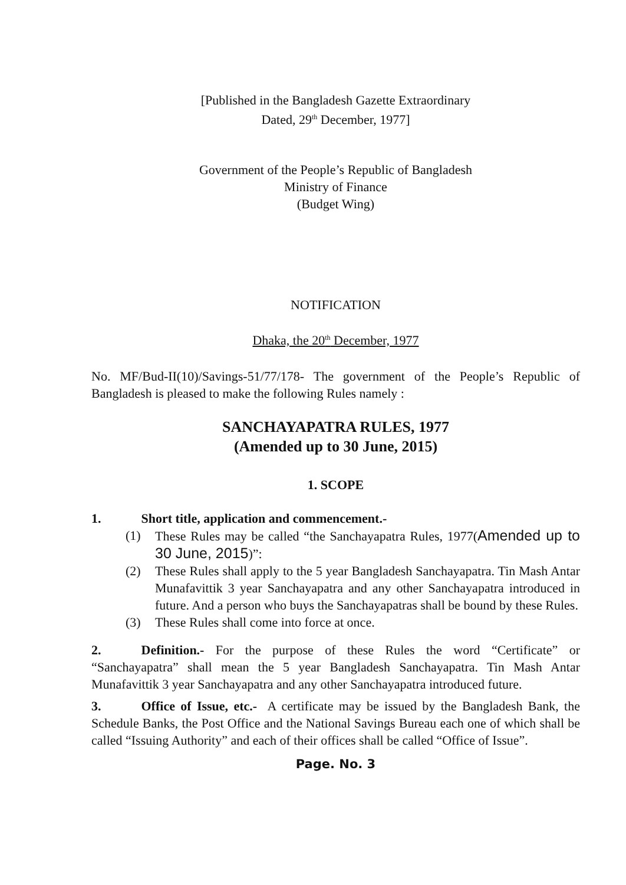[Published in the Bangladesh Gazette Extraordinary
Dated, 29<sup>th</sup> December, 1977]
Government of the People’s Republic of Bangladesh
Ministry of Finance
(Budget Wing)
NOTIFICATION
Dhaka, the 20<sup>th</sup> December, 1977
No. MF/Bud-II(10)/Savings-51/77/178- The government of the People’s Republic of Bangladesh is pleased to make the following Rules namely :
SANCHAYAPATRA RULES, 1977
(Amended up to 30 June, 2015)
1. SCOPE
1. Short title, application and commencement.-
(1) These Rules may be called “the Sanchayapatra Rules, 1977(Amended up to 30 June, 2015)”:
(2) These Rules shall apply to the 5 year Bangladesh Sanchayapatra. Tin Mash Antar Munafavittik 3 year Sanchayapatra and any other Sanchayapatra introduced in future. And a person who buys the Sanchayapatras shall be bound by these Rules.
(3) These Rules shall come into force at once.
2. Definition.- For the purpose of these Rules the word “Certificate” or “Sanchayapatra” shall mean the 5 year Bangladesh Sanchayapatra. Tin Mash Antar Munafavittik 3 year Sanchayapatra and any other Sanchayapatra introduced future.
3. Office of Issue, etc.- A certificate may be issued by the Bangladesh Bank, the Schedule Banks, the Post Office and the National Savings Bureau each one of which shall be called “Issuing Authority” and each of their offices shall be called “Office of Issue”.
Page. No. 3